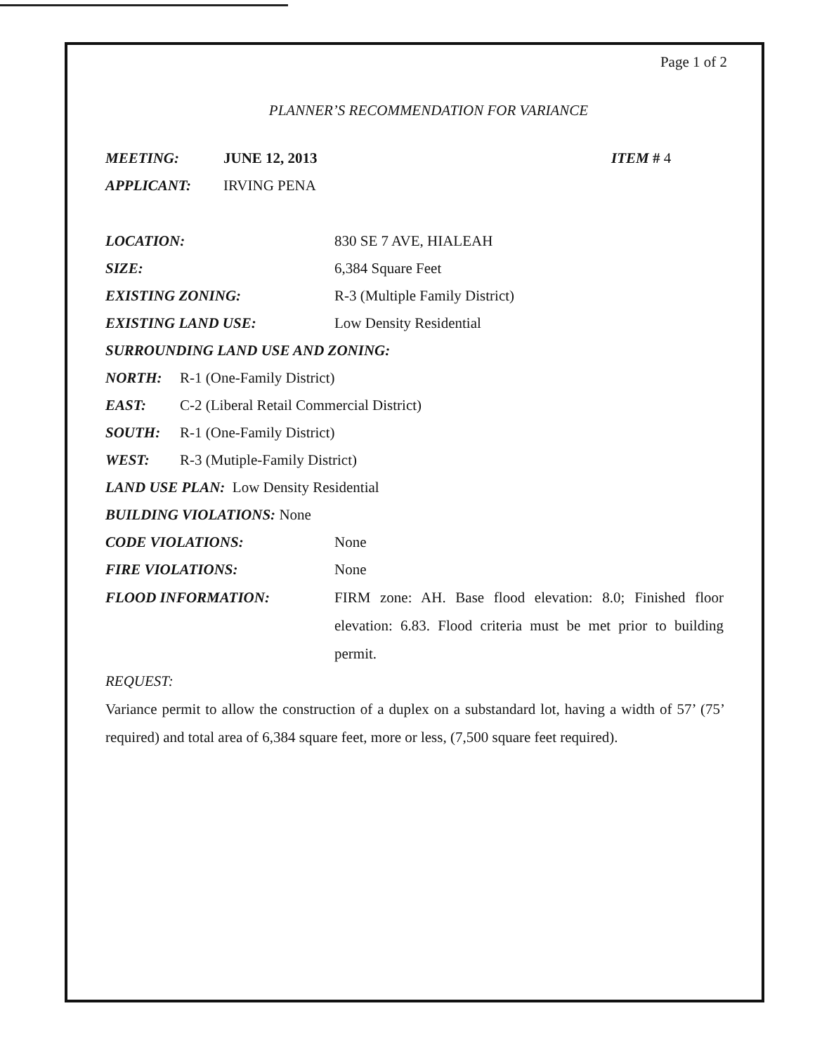Page 1 of 2
PLANNER’S RECOMMENDATION FOR VARIANCE
MEETING: JUNE 12, 2013 ITEM # 4
APPLICANT: IRVING PENA
LOCATION: 830 SE 7 AVE, HIALEAH
SIZE: 6,384 Square Feet
EXISTING ZONING: R-3 (Multiple Family District)
EXISTING LAND USE: Low Density Residential
SURROUNDING LAND USE AND ZONING:
NORTH: R-1 (One-Family District)
EAST: C-2 (Liberal Retail Commercial District)
SOUTH: R-1 (One-Family District)
WEST: R-3 (Mutiple-Family District)
LAND USE PLAN: Low Density Residential
BUILDING VIOLATIONS: None
CODE VIOLATIONS: None
FIRE VIOLATIONS: None
FLOOD INFORMATION: FIRM zone: AH. Base flood elevation: 8.0; Finished floor elevation: 6.83. Flood criteria must be met prior to building permit.
REQUEST:
Variance permit to allow the construction of a duplex on a substandard lot, having a width of 57’ (75’ required) and total area of 6,384 square feet, more or less, (7,500 square feet required).